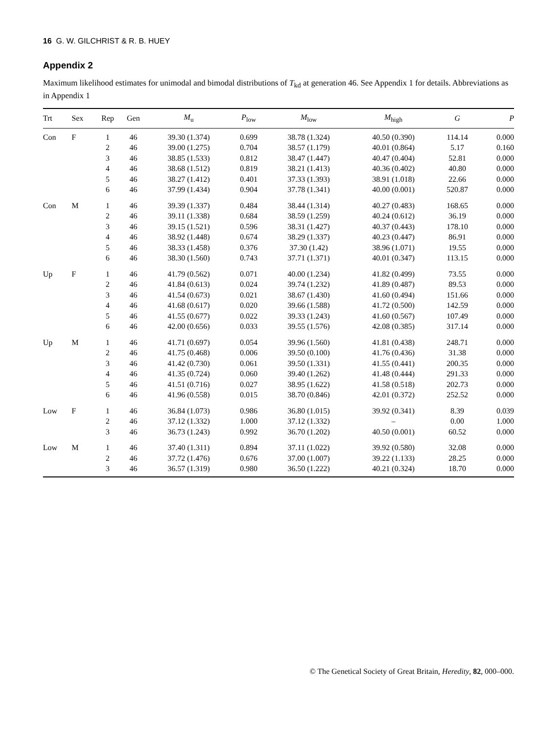16 G. W. GILCHRIST & R. B. HUEY
Appendix 2
Maximum likelihood estimates for unimodal and bimodal distributions of T<sub>kd</sub> at generation 46. See Appendix 1 for details. Abbreviations as in Appendix 1
| Trt | Sex | Rep | Gen | M<sub>u</sub> | P<sub>low</sub> | M<sub>low</sub> | M<sub>high</sub> | G | P |
| --- | --- | --- | --- | --- | --- | --- | --- | --- | --- |
| Con | F | 1 | 46 | 39.30 (1.374) | 0.699 | 38.78 (1.324) | 40.50 (0.390) | 114.14 | 0.000 |
| | | 2 | 46 | 39.00 (1.275) | 0.704 | 38.57 (1.179) | 40.01 (0.864) | 5.17 | 0.160 |
| | | 3 | 46 | 38.85 (1.533) | 0.812 | 38.47 (1.447) | 40.47 (0.404) | 52.81 | 0.000 |
| | | 4 | 46 | 38.68 (1.512) | 0.819 | 38.21 (1.413) | 40.36 (0.402) | 40.80 | 0.000 |
| | | 5 | 46 | 38.27 (1.412) | 0.401 | 37.33 (1.393) | 38.91 (1.018) | 22.66 | 0.000 |
| | | 6 | 46 | 37.99 (1.434) | 0.904 | 37.78 (1.341) | 40.00 (0.001) | 520.87 | 0.000 |
| Con | M | 1 | 46 | 39.39 (1.337) | 0.484 | 38.44 (1.314) | 40.27 (0.483) | 168.65 | 0.000 |
| | | 2 | 46 | 39.11 (1.338) | 0.684 | 38.59 (1.259) | 40.24 (0.612) | 36.19 | 0.000 |
| | | 3 | 46 | 39.15 (1.521) | 0.596 | 38.31 (1.427) | 40.37 (0.443) | 178.10 | 0.000 |
| | | 4 | 46 | 38.92 (1.448) | 0.674 | 38.29 (1.337) | 40.23 (0.447) | 86.91 | 0.000 |
| | | 5 | 46 | 38.33 (1.458) | 0.376 | 37.30 (1.42) | 38.96 (1.071) | 19.55 | 0.000 |
| | | 6 | 46 | 38.30 (1.560) | 0.743 | 37.71 (1.371) | 40.01 (0.347) | 113.15 | 0.000 |
| Up | F | 1 | 46 | 41.79 (0.562) | 0.071 | 40.00 (1.234) | 41.82 (0.499) | 73.55 | 0.000 |
| | | 2 | 46 | 41.84 (0.613) | 0.024 | 39.74 (1.232) | 41.89 (0.487) | 89.53 | 0.000 |
| | | 3 | 46 | 41.54 (0.673) | 0.021 | 38.67 (1.430) | 41.60 (0.494) | 151.66 | 0.000 |
| | | 4 | 46 | 41.68 (0.617) | 0.020 | 39.66 (1.588) | 41.72 (0.500) | 142.59 | 0.000 |
| | | 5 | 46 | 41.55 (0.677) | 0.022 | 39.33 (1.243) | 41.60 (0.567) | 107.49 | 0.000 |
| | | 6 | 46 | 42.00 (0.656) | 0.033 | 39.55 (1.576) | 42.08 (0.385) | 317.14 | 0.000 |
| Up | M | 1 | 46 | 41.71 (0.697) | 0.054 | 39.96 (1.560) | 41.81 (0.438) | 248.71 | 0.000 |
| | | 2 | 46 | 41.75 (0.468) | 0.006 | 39.50 (0.100) | 41.76 (0.436) | 31.38 | 0.000 |
| | | 3 | 46 | 41.42 (0.730) | 0.061 | 39.50 (1.331) | 41.55 (0.441) | 200.35 | 0.000 |
| | | 4 | 46 | 41.35 (0.724) | 0.060 | 39.40 (1.262) | 41.48 (0.444) | 291.33 | 0.000 |
| | | 5 | 46 | 41.51 (0.716) | 0.027 | 38.95 (1.622) | 41.58 (0.518) | 202.73 | 0.000 |
| | | 6 | 46 | 41.96 (0.558) | 0.015 | 38.70 (0.846) | 42.01 (0.372) | 252.52 | 0.000 |
| Low | F | 1 | 46 | 36.84 (1.073) | 0.986 | 36.80 (1.015) | 39.92 (0.341) | 8.39 | 0.039 |
| | | 2 | 46 | 37.12 (1.332) | 1.000 | 37.12 (1.332) | – | 0.00 | 1.000 |
| | | 3 | 46 | 36.73 (1.243) | 0.992 | 36.70 (1.202) | 40.50 (0.001) | 60.52 | 0.000 |
| Low | M | 1 | 46 | 37.40 (1.311) | 0.894 | 37.11 (1.022) | 39.92 (0.580) | 32.08 | 0.000 |
| | | 2 | 46 | 37.72 (1.476) | 0.676 | 37.00 (1.007) | 39.22 (1.133) | 28.25 | 0.000 |
| | | 3 | 46 | 36.57 (1.319) | 0.980 | 36.50 (1.222) | 40.21 (0.324) | 18.70 | 0.000 |
© The Genetical Society of Great Britain, Heredity, 82, 000–000.